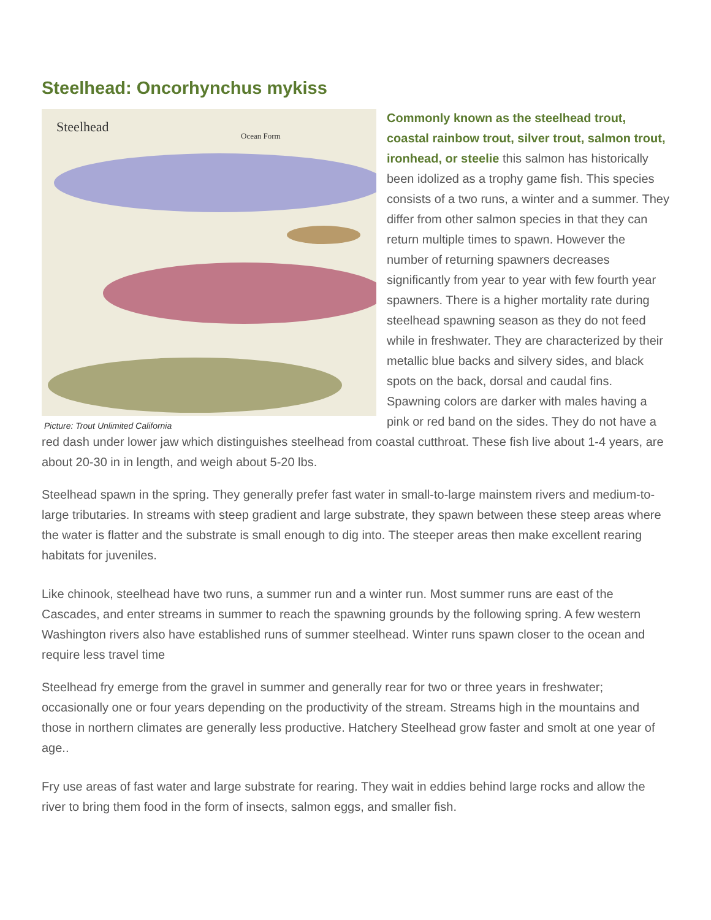Steelhead: Oncorhynchus mykiss
Steelhead
Ocean Form
Picture: Trout Unlimited California
Commonly known as the steelhead trout, coastal rainbow trout, silver trout, salmon trout, ironhead, or steelie this salmon has historically been idolized as a trophy game fish. This species consists of a two runs, a winter and a summer. They differ from other salmon species in that they can return multiple times to spawn. However the number of returning spawners decreases significantly from year to year with few fourth year spawners. There is a higher mortality rate during steelhead spawning season as they do not feed while in freshwater. They are characterized by their metallic blue backs and silvery sides, and black spots on the back, dorsal and caudal fins. Spawning colors are darker with males having a pink or red band on the sides. They do not have a red dash under lower jaw which distinguishes steelhead from coastal cutthroat. These fish live about 1-4 years, are about 20-30 in in length, and weigh about 5-20 lbs.
Steelhead spawn in the spring. They generally prefer fast water in small-to-large mainstem rivers and medium-to-large tributaries. In streams with steep gradient and large substrate, they spawn between these steep areas where the water is flatter and the substrate is small enough to dig into. The steeper areas then make excellent rearing habitats for juveniles.
Like chinook, steelhead have two runs, a summer run and a winter run. Most summer runs are east of the Cascades, and enter streams in summer to reach the spawning grounds by the following spring. A few western Washington rivers also have established runs of summer steelhead. Winter runs spawn closer to the ocean and require less travel time
Steelhead fry emerge from the gravel in summer and generally rear for two or three years in freshwater; occasionally one or four years depending on the productivity of the stream. Streams high in the mountains and those in northern climates are generally less productive. Hatchery Steelhead grow faster and smolt at one year of age..
Fry use areas of fast water and large substrate for rearing. They wait in eddies behind large rocks and allow the river to bring them food in the form of insects, salmon eggs, and smaller fish.